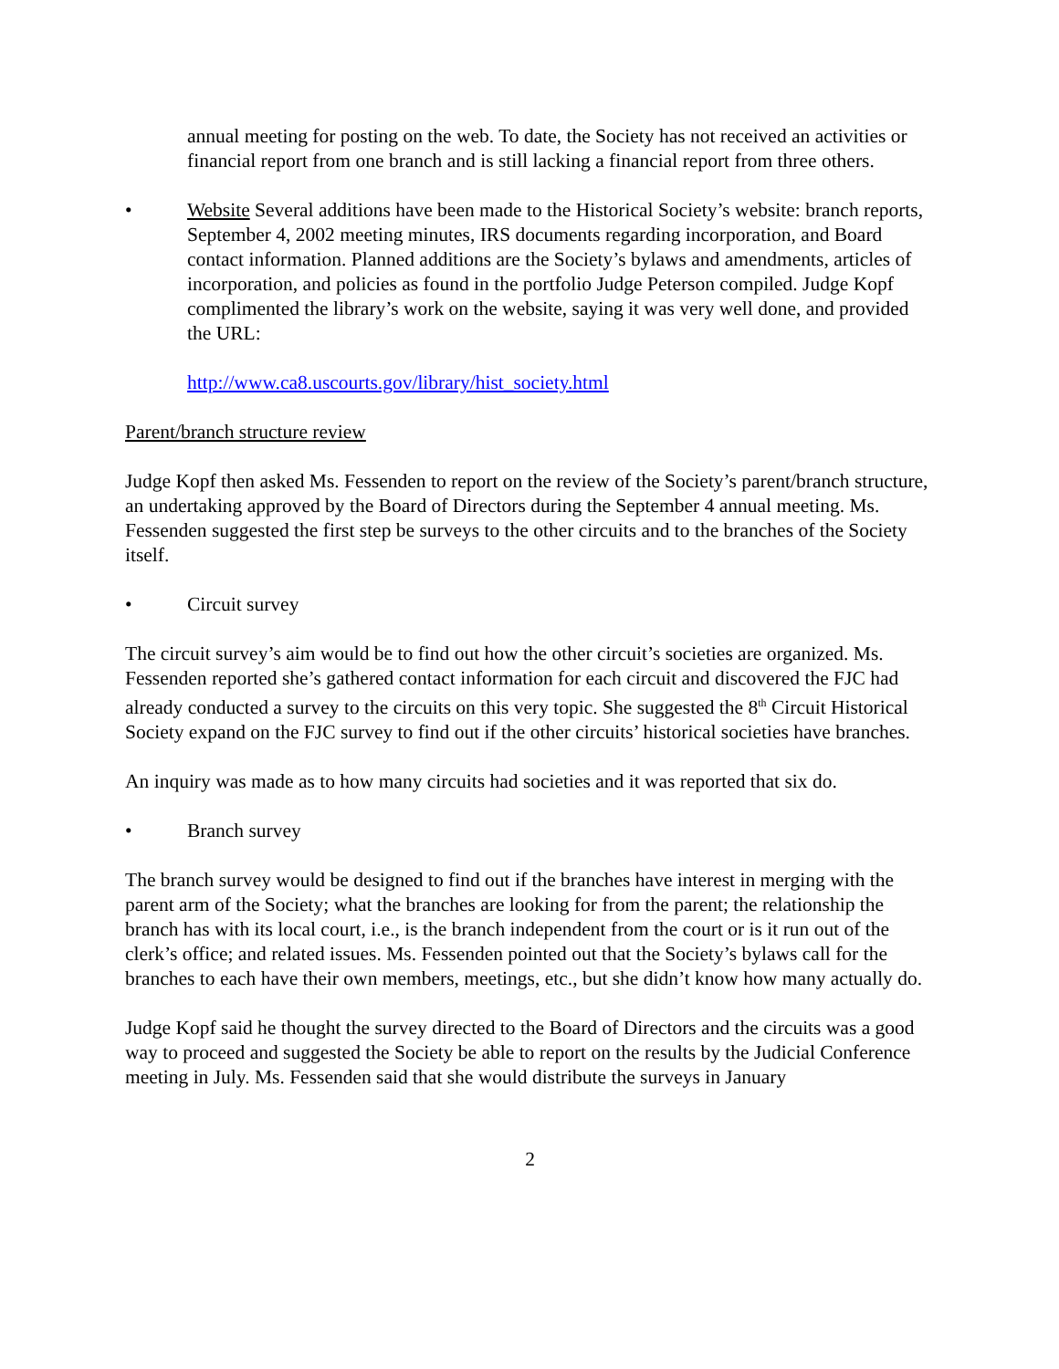annual meeting for posting on the web. To date, the Society has not received an activities or financial report from one branch and is still lacking a financial report from three others.
• Website Several additions have been made to the Historical Society’s website: branch reports, September 4, 2002 meeting minutes, IRS documents regarding incorporation, and Board contact information. Planned additions are the Society’s bylaws and amendments, articles of incorporation, and policies as found in the portfolio Judge Peterson compiled. Judge Kopf complimented the library’s work on the website, saying it was very well done, and provided the URL:
http://www.ca8.uscourts.gov/library/hist_society.html
Parent/branch structure review
Judge Kopf then asked Ms. Fessenden to report on the review of the Society’s parent/branch structure, an undertaking approved by the Board of Directors during the September 4 annual meeting. Ms. Fessenden suggested the first step be surveys to the other circuits and to the branches of the Society itself.
• Circuit survey
The circuit survey’s aim would be to find out how the other circuit’s societies are organized. Ms. Fessenden reported she’s gathered contact information for each circuit and discovered the FJC had already conducted a survey to the circuits on this very topic. She suggested the 8<sup>th</sup> Circuit Historical Society expand on the FJC survey to find out if the other circuits’ historical societies have branches.
An inquiry was made as to how many circuits had societies and it was reported that six do.
• Branch survey
The branch survey would be designed to find out if the branches have interest in merging with the parent arm of the Society; what the branches are looking for from the parent; the relationship the branch has with its local court, i.e., is the branch independent from the court or is it run out of the clerk’s office; and related issues. Ms. Fessenden pointed out that the Society’s bylaws call for the branches to each have their own members, meetings, etc., but she didn’t know how many actually do.
Judge Kopf said he thought the survey directed to the Board of Directors and the circuits was a good way to proceed and suggested the Society be able to report on the results by the Judicial Conference meeting in July. Ms. Fessenden said that she would distribute the surveys in January
2